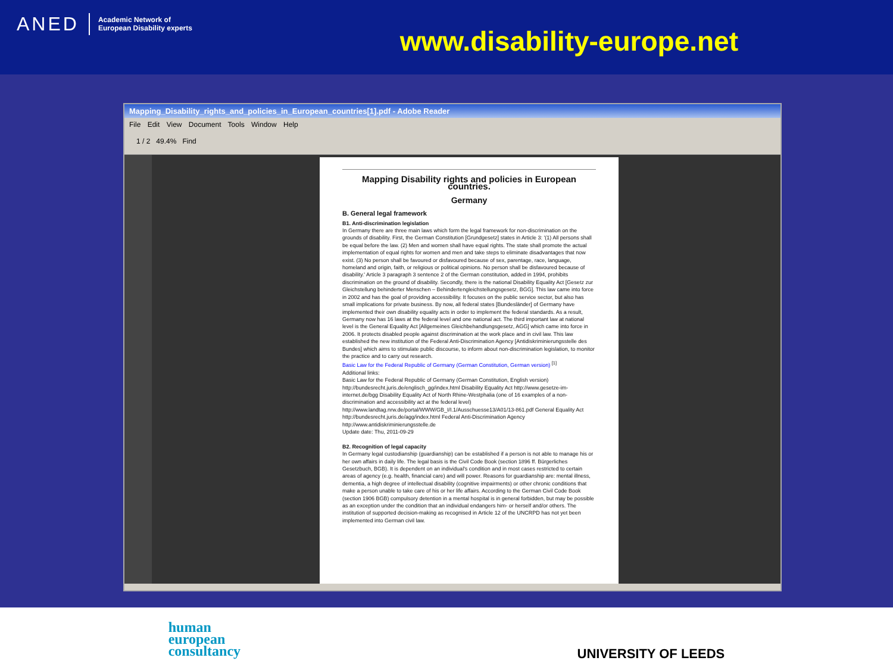ANED Academic Network of
European Disability experts
www.disability-europe.net
Mapping_Disability_rights_and_policies_in_European_countries[1].pdf - Adobe Reader
File Edit View Document Tools Window Help
1 / 2 49.4% Find
Mapping Disability rights and policies in European countries.
Germany
B. General legal framework
B1. Anti-discrimination legislation
In Germany there are three main laws which form the legal framework for non-discrimination on the grounds of disability. First, the German Constitution [Grundgesetz] states in Article 3: '(1) All persons shall be equal before the law. (2) Men and women shall have equal rights. The state shall promote the actual implementation of equal rights for women and men and take steps to eliminate disadvantages that now exist. (3) No person shall be favoured or disfavoured because of sex, parentage, race, language, homeland and origin, faith, or religious or political opinions. No person shall be disfavoured because of disability.' Article 3 paragraph 3 sentence 2 of the German constitution, added in 1994, prohibits discrimination on the ground of disability. Secondly, there is the national Disability Equality Act [Gesetz zur Gleichstellung behinderter Menschen – Behindertengleichstellungsgesetz, BGG]. This law came into force in 2002 and has the goal of providing accessibility. It focuses on the public service sector, but also has small implications for private business. By now, all federal states [Bundesländer] of Germany have implemented their own disability equality acts in order to implement the federal standards. As a result, Germany now has 16 laws at the federal level and one national act. The third important law at national level is the General Equality Act [Allgemeines Gleichbehandlungsgesetz, AGG] which came into force in 2006. It protects disabled people against discrimination at the work place and in civil law. This law established the new institution of the Federal Anti-Discrimination Agency [Antidiskriminierungsstelle des Bundes] which aims to stimulate public discourse, to inform about non-discrimination legislation, to monitor the practice and to carry out research.
Basic Law for the Federal Republic of Germany (German Constitution, German version) <sup>[1]</sup>
Additional links:
Basic Law for the Federal Republic of Germany (German Constitution, English version) http://bundesrecht.juris.de/englisch_gg/index.html Disability Equality Act http://www.gesetze-im-internet.de/bgg Disability Equality Act of North Rhine-Westphalia (one of 16 examples of a non-discrimination and accessibility act at the federal level) http://www.landtag.nrw.de/portal/WWW/GB_I/I.1/Ausschuesse13/A01/13-861.pdf General Equality Act http://bundesrecht.juris.de/agg/index.html Federal Anti-Discrimination Agency http://www.antidiskriminierungsstelle.de
Update date: Thu, 2011-09-29
B2. Recognition of legal capacity
In Germany legal custodianship (guardianship) can be established if a person is not able to manage his or her own affairs in daily life. The legal basis is the Civil Code Book (section 1896 ff. Bürgerliches Gesetzbuch, BGB). It is dependent on an individual's condition and in most cases restricted to certain areas of agency (e.g. health, financial care) and will power. Reasons for guardianship are: mental illness, dementia, a high degree of intellectual disability (cognitive impairments) or other chronic conditions that make a person unable to take care of his or her life affairs. According to the German Civil Code Book (section 1906 BGB) compulsory detention in a mental hospital is in general forbidden, but may be possible as an exception under the condition that an individual endangers him- or herself and/or others. The institution of supported decision-making as recognised in Article 12 of the UNCRPD has not yet been implemented into German civil law.
human
european
consultancy
UNIVERSITY OF LEEDS